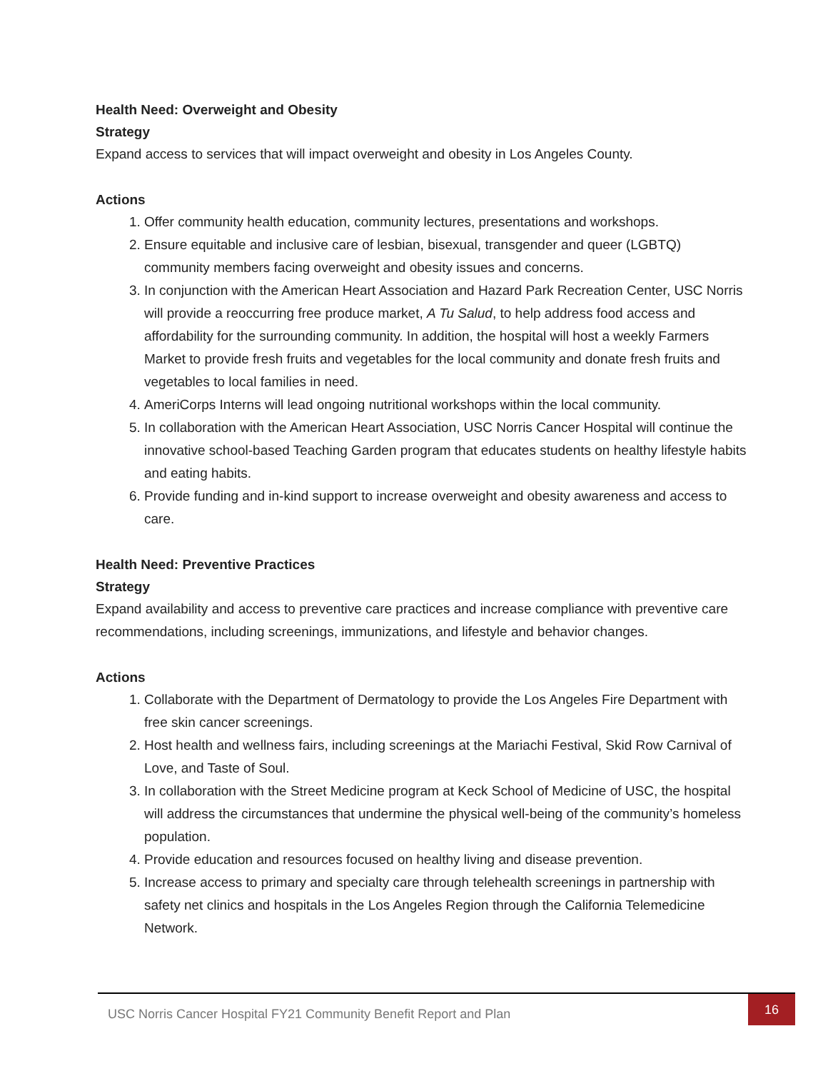Health Need: Overweight and Obesity
Strategy
Expand access to services that will impact overweight and obesity in Los Angeles County.
Actions
1. Offer community health education, community lectures, presentations and workshops.
2. Ensure equitable and inclusive care of lesbian, bisexual, transgender and queer (LGBTQ) community members facing overweight and obesity issues and concerns.
3. In conjunction with the American Heart Association and Hazard Park Recreation Center, USC Norris will provide a reoccurring free produce market, A Tu Salud, to help address food access and affordability for the surrounding community. In addition, the hospital will host a weekly Farmers Market to provide fresh fruits and vegetables for the local community and donate fresh fruits and vegetables to local families in need.
4. AmeriCorps Interns will lead ongoing nutritional workshops within the local community.
5. In collaboration with the American Heart Association, USC Norris Cancer Hospital will continue the innovative school-based Teaching Garden program that educates students on healthy lifestyle habits and eating habits.
6. Provide funding and in-kind support to increase overweight and obesity awareness and access to care.
Health Need: Preventive Practices
Strategy
Expand availability and access to preventive care practices and increase compliance with preventive care recommendations, including screenings, immunizations, and lifestyle and behavior changes.
Actions
1. Collaborate with the Department of Dermatology to provide the Los Angeles Fire Department with free skin cancer screenings.
2. Host health and wellness fairs, including screenings at the Mariachi Festival, Skid Row Carnival of Love, and Taste of Soul.
3. In collaboration with the Street Medicine program at Keck School of Medicine of USC, the hospital will address the circumstances that undermine the physical well-being of the community’s homeless population.
4. Provide education and resources focused on healthy living and disease prevention.
5. Increase access to primary and specialty care through telehealth screenings in partnership with safety net clinics and hospitals in the Los Angeles Region through the California Telemedicine Network.
USC Norris Cancer Hospital FY21 Community Benefit Report and Plan
16